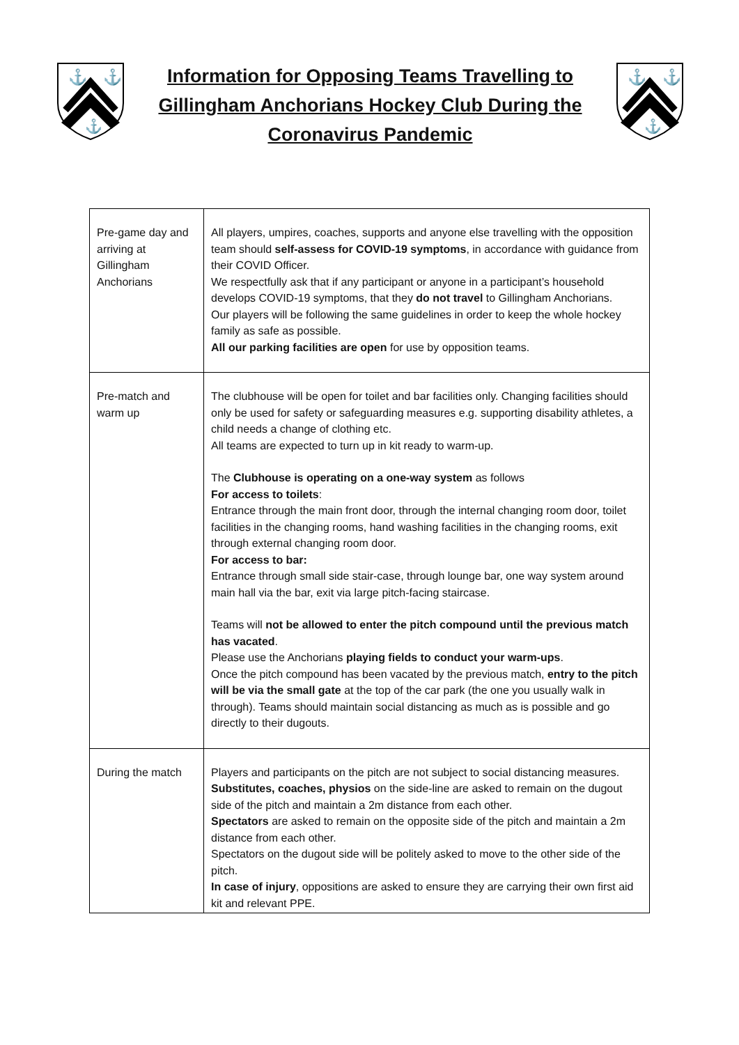⚓
⚓
⚓
Information for Opposing Teams Travelling to Gillingham Anchorians Hockey Club During the Coronavirus Pandemic
⚓
⚓
⚓
| Pre-game day and arriving at Gillingham Anchorians | All players, umpires, coaches, supports and anyone else travelling with the opposition team should self-assess for COVID-19 symptoms , in accordance with guidance from their COVID Officer. We respectfully ask that if any participant or anyone in a participant’s household develops COVID-19 symptoms, that they do not travel to Gillingham Anchorians. Our players will be following the same guidelines in order to keep the whole hockey family as safe as possible. All our parking facilities are open for use by opposition teams. |
| Pre-match and warm up | The clubhouse will be open for toilet and bar facilities only. Changing facilities should only be used for safety or safeguarding measures e.g. supporting disability athletes, a child needs a change of clothing etc. All teams are expected to turn up in kit ready to warm-up. The Clubhouse is operating on a one-way system as follows For access to toilets : Entrance through the main front door, through the internal changing room door, toilet facilities in the changing rooms, hand washing facilities in the changing rooms, exit through external changing room door. For access to bar: Entrance through small side stair-case, through lounge bar, one way system around main hall via the bar, exit via large pitch-facing staircase. Teams will not be allowed to enter the pitch compound until the previous match has vacated . Please use the Anchorians playing fields to conduct your warm-ups . Once the pitch compound has been vacated by the previous match, entry to the pitch will be via the small gate at the top of the car park (the one you usually walk in through). Teams should maintain social distancing as much as is possible and go directly to their dugouts. |
| During the match | Players and participants on the pitch are not subject to social distancing measures. Substitutes, coaches, physios on the side-line are asked to remain on the dugout side of the pitch and maintain a 2m distance from each other. Spectators are asked to remain on the opposite side of the pitch and maintain a 2m distance from each other. Spectators on the dugout side will be politely asked to move to the other side of the pitch. In case of injury , oppositions are asked to ensure they are carrying their own first aid kit and relevant PPE. |